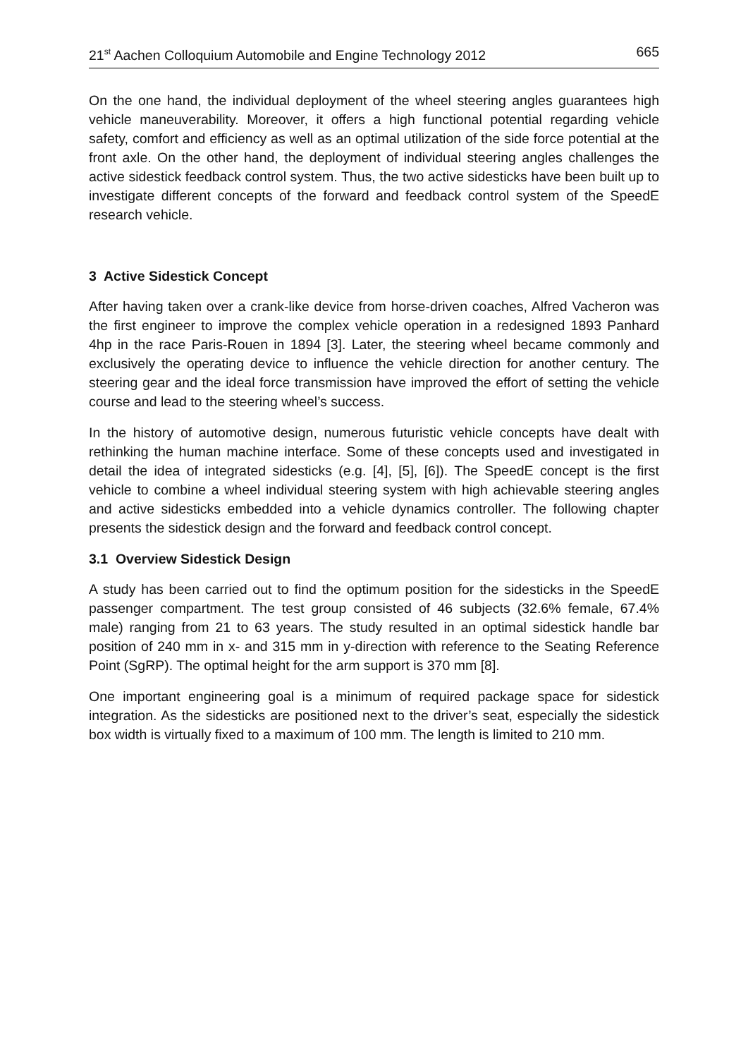21<sup>st</sup> Aachen Colloquium Automobile and Engine Technology 2012 665
On the one hand, the individual deployment of the wheel steering angles guarantees high vehicle maneuverability. Moreover, it offers a high functional potential regarding vehicle safety, comfort and efficiency as well as an optimal utilization of the side force potential at the front axle. On the other hand, the deployment of individual steering angles challenges the active sidestick feedback control system. Thus, the two active sidesticks have been built up to investigate different concepts of the forward and feedback control system of the SpeedE research vehicle.
3 Active Sidestick Concept
After having taken over a crank-like device from horse-driven coaches, Alfred Vacheron was the first engineer to improve the complex vehicle operation in a redesigned 1893 Panhard 4hp in the race Paris-Rouen in 1894 [3]. Later, the steering wheel became commonly and exclusively the operating device to influence the vehicle direction for another century. The steering gear and the ideal force transmission have improved the effort of setting the vehicle course and lead to the steering wheel’s success.
In the history of automotive design, numerous futuristic vehicle concepts have dealt with rethinking the human machine interface. Some of these concepts used and investigated in detail the idea of integrated sidesticks (e.g. [4], [5], [6]). The SpeedE concept is the first vehicle to combine a wheel individual steering system with high achievable steering angles and active sidesticks embedded into a vehicle dynamics controller. The following chapter presents the sidestick design and the forward and feedback control concept.
3.1 Overview Sidestick Design
A study has been carried out to find the optimum position for the sidesticks in the SpeedE passenger compartment. The test group consisted of 46 subjects (32.6% female, 67.4% male) ranging from 21 to 63 years. The study resulted in an optimal sidestick handle bar position of 240 mm in x- and 315 mm in y-direction with reference to the Seating Reference Point (SgRP). The optimal height for the arm support is 370 mm [8].
One important engineering goal is a minimum of required package space for sidestick integration. As the sidesticks are positioned next to the driver’s seat, especially the sidestick box width is virtually fixed to a maximum of 100 mm. The length is limited to 210 mm.